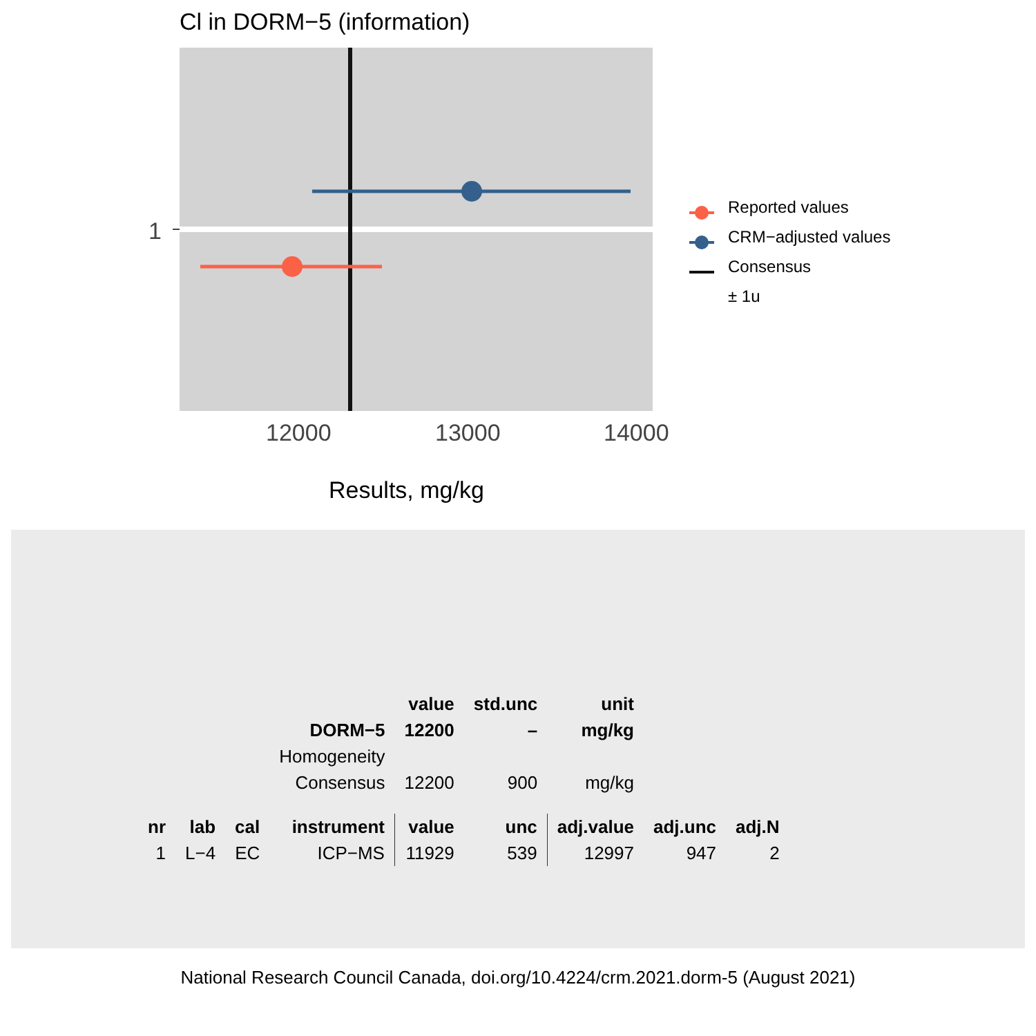Cl in DORM−5 (information)
1
12000
13000
14000
Reported values
CRM−adjusted values
Consensus
± 1u
Results, mg/kg
| | | | | value | std.unc | unit | | |
| | | | DORM−5 | 12200 | – | mg/kg | | |
| | | | Homogeneity | | | | | |
| | | | Consensus | 12200 | 900 | mg/kg | | |
| nr | lab | cal | instrument | value | unc | adj.value | adj.unc | adj.N |
| 1 | L−4 | EC | ICP−MS | 11929 | 539 | 12997 | 947 | 2 |
National Research Council Canada, doi.org/10.4224/crm.2021.dorm-5 (August 2021)